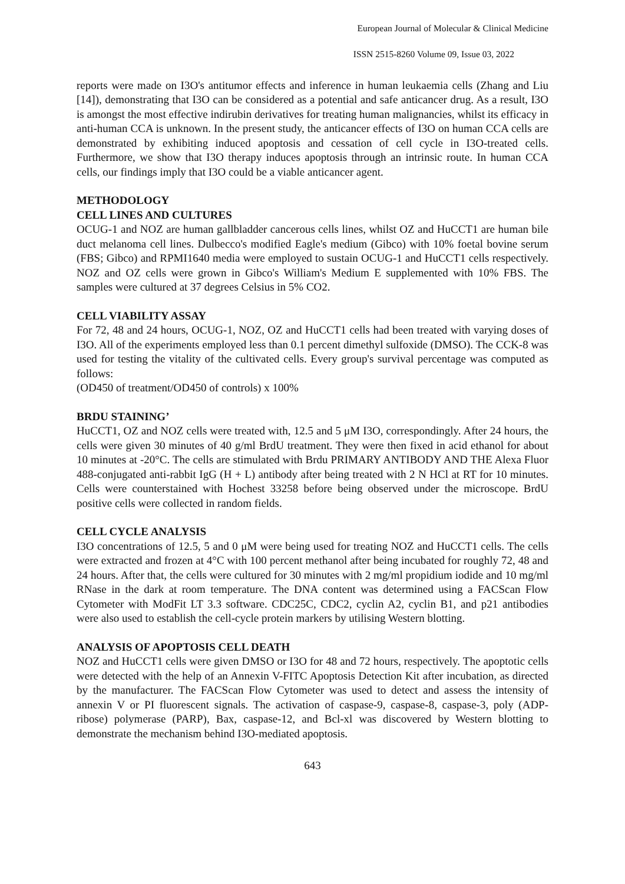European Journal of Molecular & Clinical Medicine
ISSN 2515-8260 Volume 09, Issue 03, 2022
reports were made on I3O's antitumor effects and inference in human leukaemia cells (Zhang and Liu [14]), demonstrating that I3O can be considered as a potential and safe anticancer drug. As a result, I3O is amongst the most effective indirubin derivatives for treating human malignancies, whilst its efficacy in anti-human CCA is unknown. In the present study, the anticancer effects of I3O on human CCA cells are demonstrated by exhibiting induced apoptosis and cessation of cell cycle in I3O-treated cells. Furthermore, we show that I3O therapy induces apoptosis through an intrinsic route. In human CCA cells, our findings imply that I3O could be a viable anticancer agent.
METHODOLOGY
CELL LINES AND CULTURES
OCUG-1 and NOZ are human gallbladder cancerous cells lines, whilst OZ and HuCCT1 are human bile duct melanoma cell lines. Dulbecco's modified Eagle's medium (Gibco) with 10% foetal bovine serum (FBS; Gibco) and RPMI1640 media were employed to sustain OCUG-1 and HuCCT1 cells respectively. NOZ and OZ cells were grown in Gibco's William's Medium E supplemented with 10% FBS. The samples were cultured at 37 degrees Celsius in 5% CO2.
CELL VIABILITY ASSAY
For 72, 48 and 24 hours, OCUG-1, NOZ, OZ and HuCCT1 cells had been treated with varying doses of I3O. All of the experiments employed less than 0.1 percent dimethyl sulfoxide (DMSO). The CCK-8 was used for testing the vitality of the cultivated cells. Every group's survival percentage was computed as follows:
(OD450 of treatment/OD450 of controls) x 100%
BRDU STAINING’
HuCCT1, OZ and NOZ cells were treated with, 12.5 and 5 μM I3O, correspondingly. After 24 hours, the cells were given 30 minutes of 40 g/ml BrdU treatment. They were then fixed in acid ethanol for about 10 minutes at -20°C. The cells are stimulated with Brdu PRIMARY ANTIBODY AND THE Alexa Fluor 488-conjugated anti-rabbit IgG (H + L) antibody after being treated with 2 N HCl at RT for 10 minutes. Cells were counterstained with Hochest 33258 before being observed under the microscope. BrdU positive cells were collected in random fields.
CELL CYCLE ANALYSIS
I3O concentrations of 12.5, 5 and 0 μM were being used for treating NOZ and HuCCT1 cells. The cells were extracted and frozen at 4°C with 100 percent methanol after being incubated for roughly 72, 48 and 24 hours. After that, the cells were cultured for 30 minutes with 2 mg/ml propidium iodide and 10 mg/ml RNase in the dark at room temperature. The DNA content was determined using a FACScan Flow Cytometer with ModFit LT 3.3 software. CDC25C, CDC2, cyclin A2, cyclin B1, and p21 antibodies were also used to establish the cell-cycle protein markers by utilising Western blotting.
ANALYSIS OF APOPTOSIS CELL DEATH
NOZ and HuCCT1 cells were given DMSO or I3O for 48 and 72 hours, respectively. The apoptotic cells were detected with the help of an Annexin V-FITC Apoptosis Detection Kit after incubation, as directed by the manufacturer. The FACScan Flow Cytometer was used to detect and assess the intensity of annexin V or PI fluorescent signals. The activation of caspase-9, caspase-8, caspase-3, poly (ADP-ribose) polymerase (PARP), Bax, caspase-12, and Bcl-xl was discovered by Western blotting to demonstrate the mechanism behind I3O-mediated apoptosis.
643